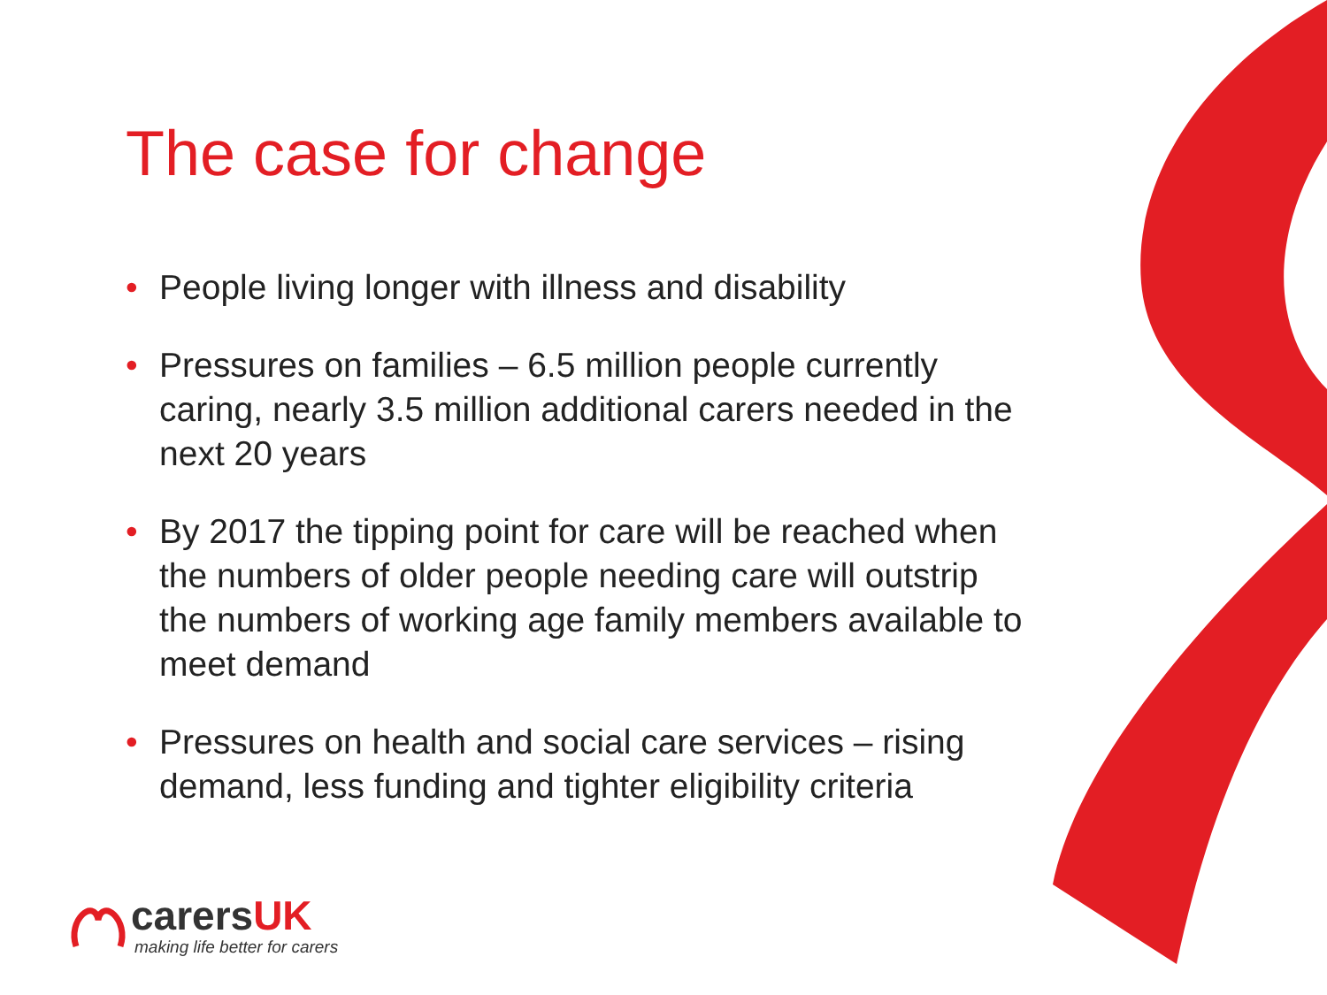The case for change
• People living longer with illness and disability
• Pressures on families – 6.5 million people currently caring, nearly 3.5 million additional carers needed in the next 20 years
• By 2017 the tipping point for care will be reached when the numbers of older people needing care will outstrip the numbers of working age family members available to meet demand
• Pressures on health and social care services – rising demand, less funding and tighter eligibility criteria
carersUK
making life better for carers